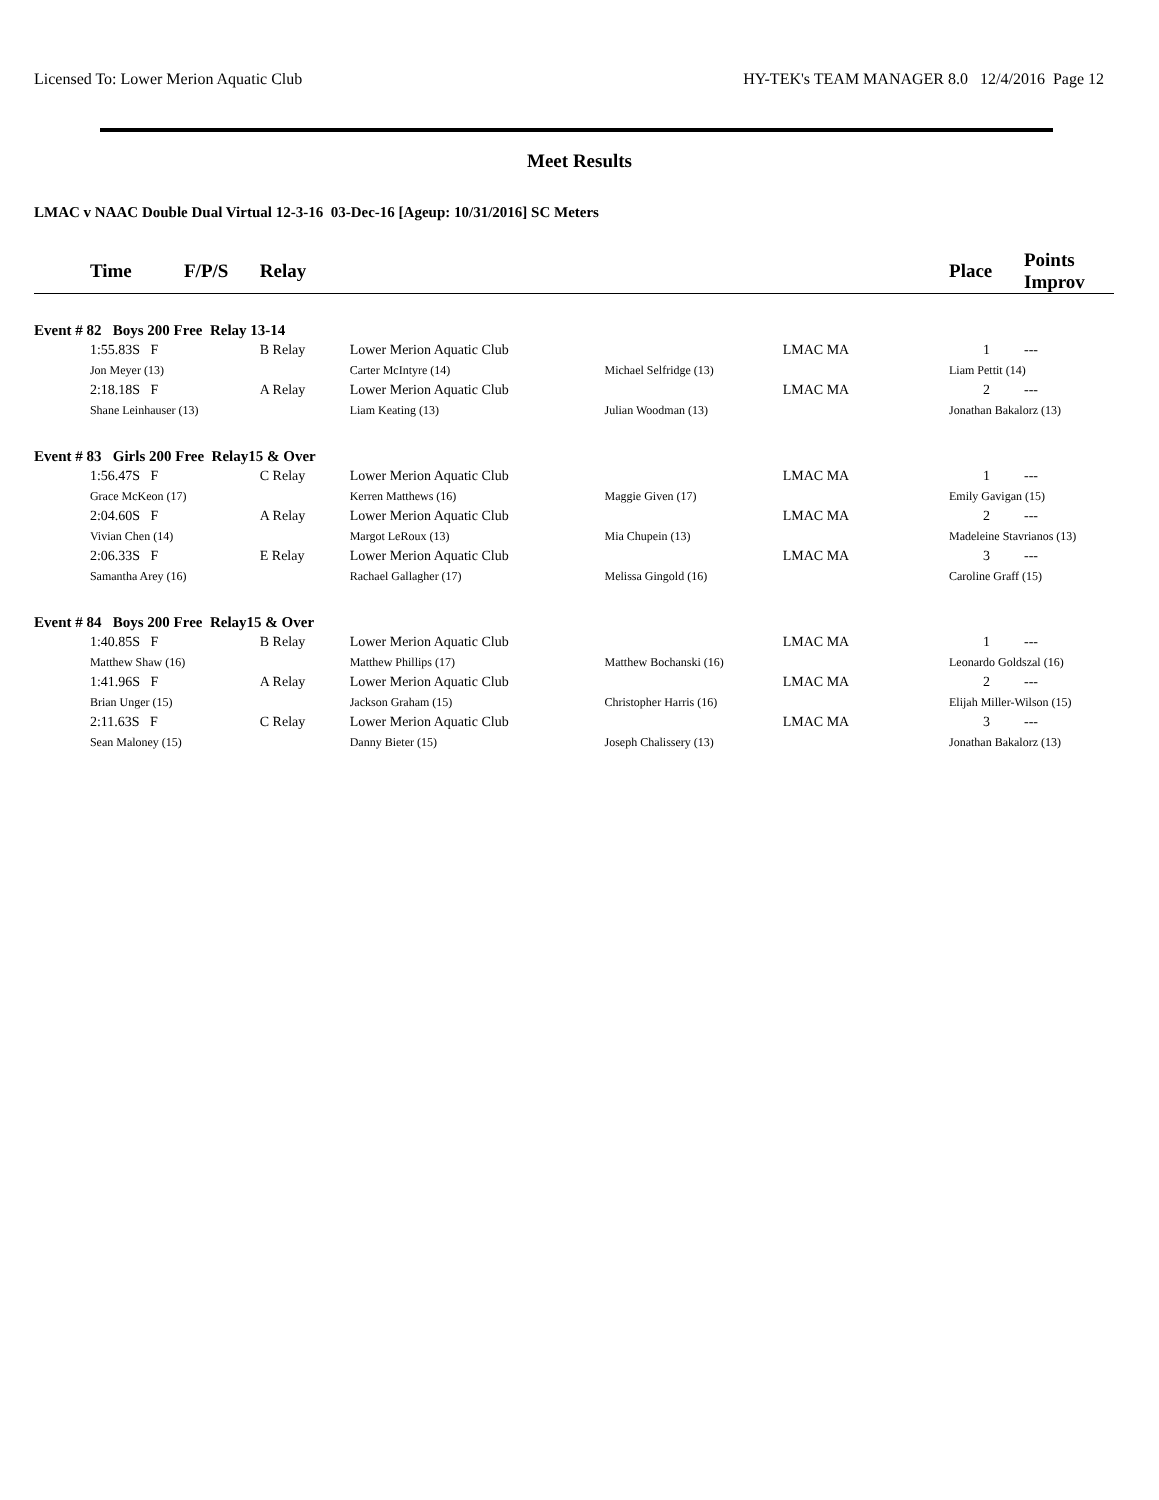Licensed To: Lower Merion Aquatic Club HY-TEK's TEAM MANAGER 8.0 12/4/2016 Page 12
Meet Results
LMAC v NAAC Double Dual Virtual 12-3-16 03-Dec-16 [Ageup: 10/31/2016] SC Meters
| | Time F/P/S | Relay | | | | Place | Points Improv |
| --- | --- | --- | --- | --- | --- | --- | --- |
| Event # 82 Boys 200 Free Relay 13-14 | | | | | | | |
| | 1:55.83S F | B Relay | Lower Merion Aquatic Club | LMAC MA | | 1 | --- |
| | Jon Meyer (13) | | Carter McIntyre (14) | Michael Selfridge (13) | | Liam Pettit (14) | |
| | 2:18.18S F | A Relay | Lower Merion Aquatic Club | LMAC MA | | 2 | --- |
| | Shane Leinhauser (13) | | Liam Keating (13) | Julian Woodman (13) | | Jonathan Bakalorz (13) | |
| Event # 83 Girls 200 Free Relay15 & Over | | | | | | | |
| | 1:56.47S F | C Relay | Lower Merion Aquatic Club | LMAC MA | | 1 | --- |
| | Grace McKeon (17) | | Kerren Matthews (16) | Maggie Given (17) | | Emily Gavigan (15) | |
| | 2:04.60S F | A Relay | Lower Merion Aquatic Club | LMAC MA | | 2 | --- |
| | Vivian Chen (14) | | Margot LeRoux (13) | Mia Chupein (13) | | Madeleine Stavrianos (13) | |
| | 2:06.33S F | E Relay | Lower Merion Aquatic Club | LMAC MA | | 3 | --- |
| | Samantha Arey (16) | | Rachael Gallagher (17) | Melissa Gingold (16) | | Caroline Graff (15) | |
| Event # 84 Boys 200 Free Relay15 & Over | | | | | | | |
| | 1:40.85S F | B Relay | Lower Merion Aquatic Club | LMAC MA | | 1 | --- |
| | Matthew Shaw (16) | | Matthew Phillips (17) | Matthew Bochanski (16) | | Leonardo Goldszal (16) | |
| | 1:41.96S F | A Relay | Lower Merion Aquatic Club | LMAC MA | | 2 | --- |
| | Brian Unger (15) | | Jackson Graham (15) | Christopher Harris (16) | | Elijah Miller-Wilson (15) | |
| | 2:11.63S F | C Relay | Lower Merion Aquatic Club | LMAC MA | | 3 | --- |
| | Sean Maloney (15) | | Danny Bieter (15) | Joseph Chalissery (13) | | Jonathan Bakalorz (13) | |